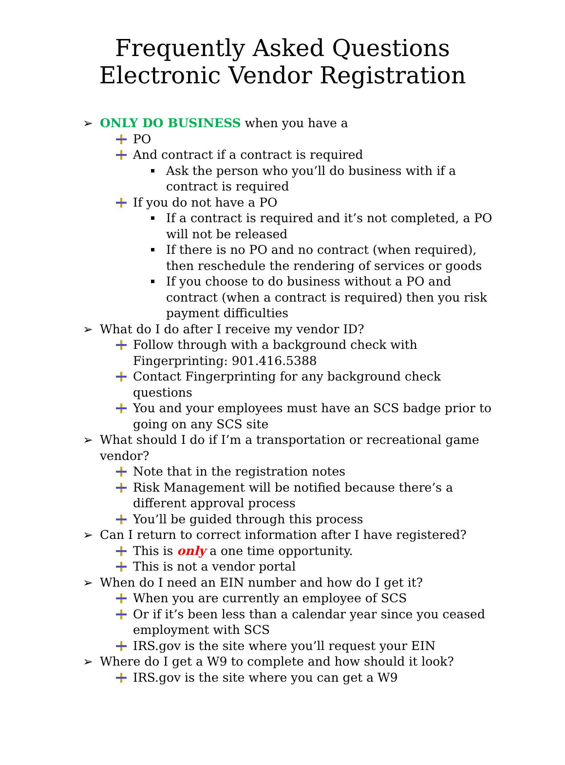Frequently Asked Questions
Electronic Vendor Registration
➢ ONLY DO BUSINESS when you have a
PO
And contract if a contract is required
Ask the person who you’ll do business with if a contract is required
If you do not have a PO
If a contract is required and it’s not completed, a PO will not be released
If there is no PO and no contract (when required), then reschedule the rendering of services or goods
If you choose to do business without a PO and contract (when a contract is required) then you risk payment difficulties
➢ What do I do after I receive my vendor ID?
Follow through with a background check with Fingerprinting: 901.416.5388
Contact Fingerprinting for any background check questions
You and your employees must have an SCS badge prior to going on any SCS site
➢ What should I do if I’m a transportation or recreational game vendor?
Note that in the registration notes
Risk Management will be notified because there’s a different approval process
You’ll be guided through this process
➢ Can I return to correct information after I have registered?
This is only a one time opportunity.
This is not a vendor portal
➢ When do I need an EIN number and how do I get it?
When you are currently an employee of SCS
Or if it’s been less than a calendar year since you ceased employment with SCS
IRS.gov is the site where you’ll request your EIN
➢ Where do I get a W9 to complete and how should it look?
IRS.gov is the site where you can get a W9